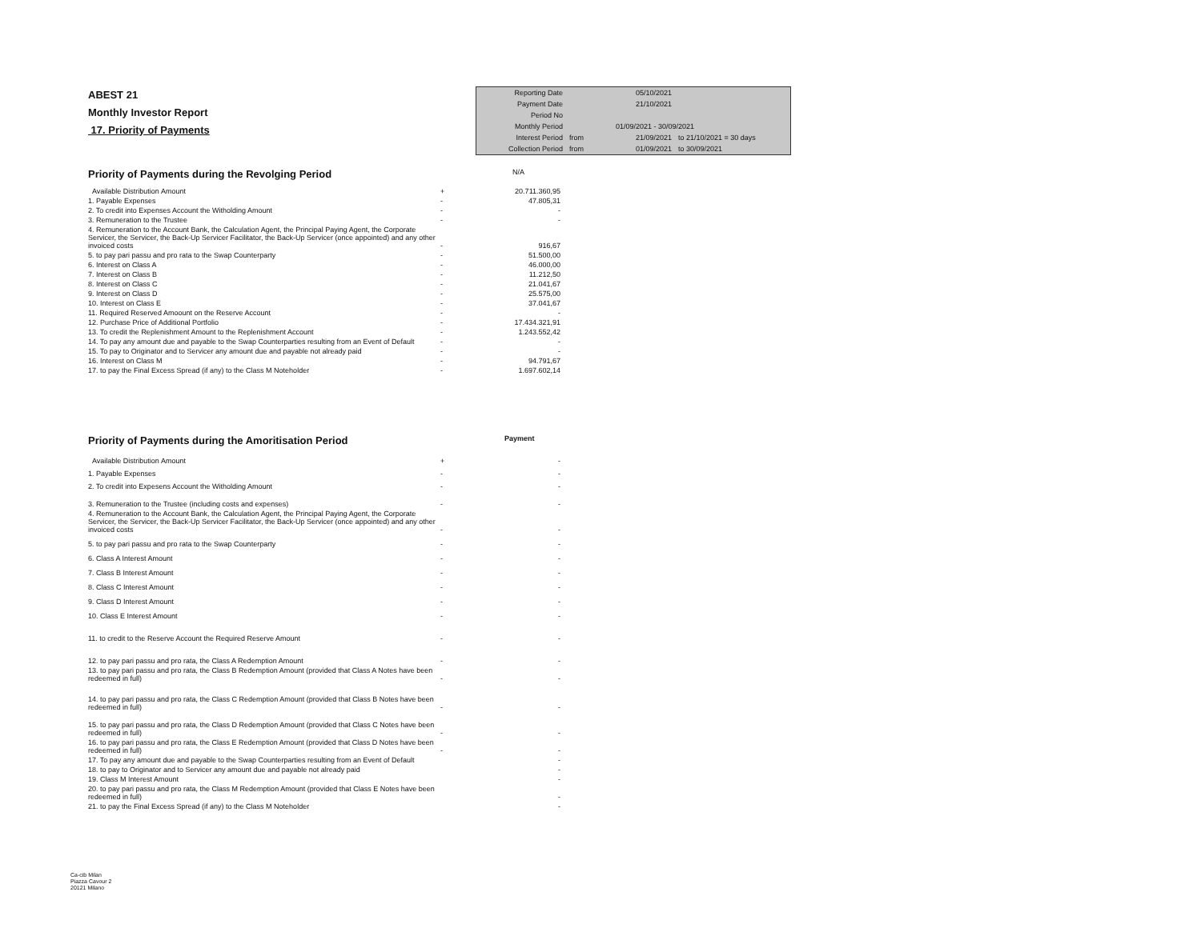ABEST 21
Monthly Investor Report
17. Priority of Payments
| Reporting Date | | 05/10/2021 | |
| Payment Date | | 21/10/2021 | |
| Period No | | | |
| Monthly Period | | 01/09/2021 - 30/09/2021 | |
| Interest Period | from | 21/09/2021 | to 21/10/2021 = 30 days |
| Collection Period | from | 01/09/2021 | to 30/09/2021 |
Priority of Payments during the Revolging Period N/A
| Available Distribution Amount | + | 20.711.360,95 |
| 1. Payable Expenses | - | 47.805,31 |
| 2. To credit into Expenses Account the Witholding Amount | - | - |
| 3. Remuneration to the Trustee | - | - |
| 4. Remuneration to the Account Bank, the Calculation Agent, the Principal Paying Agent, the Corporate Servicer, the Servicer, the Back-Up Servicer Facilitator, the Back-Up Servicer (once appointed) and any other invoiced costs | - | 916,67 |
| 5. to pay pari passu and pro rata to the Swap Counterparty | - | 51.500,00 |
| 6. Interest on Class A | - | 46.000,00 |
| 7. Interest on Class B | - | 11.212,50 |
| 8. Interest on Class C | - | 21.041,67 |
| 9. Interest on Class D | - | 25.575,00 |
| 10. Interest on Class E | - | 37.041,67 |
| 11. Required Reserved Amoount on the Reserve Account | - | - |
| 12. Purchase Price of Additional Portfolio | - | 17.434.321,91 |
| 13. To credit the Replenishment Amount to the Replenishment Account | - | 1.243.552,42 |
| 14. To pay any amount due and payable to the Swap Counterparties resulting from an Event of Default | - | - |
| 15. To pay to Originator and to Servicer any amount due and payable not already paid | - | - |
| 16. Interest on Class M | - | 94.791,67 |
| 17. to pay the Final Excess Spread (if any) to the Class M Noteholder | - | 1.697.602,14 |
Priority of Payments during the Amoritisation Period Payment
| Available Distribution Amount | + | - |
| 1. Payable Expenses | - | - |
| 2. To credit into Expesens Account the Witholding Amount | - | - |
| 3. Remuneration to the Trustee (including costs and expenses) | - | - |
| 4. Remuneration to the Account Bank, the Calculation Agent, the Principal Paying Agent, the Corporate Servicer, the Servicer, the Back-Up Servicer Facilitator, the Back-Up Servicer (once appointed) and any other invoiced costs | - | - |
| 5. to pay pari passu and pro rata to the Swap Counterparty | - | - |
| 6. Class A Interest Amount | - | - |
| 7. Class B Interest Amount | - | - |
| 8. Class C Interest Amount | - | - |
| 9. Class D Interest Amount | - | - |
| 10. Class E Interest Amount | - | - |
| 11. to credit to the Reserve Account the Required Reserve Amount | - | - |
| 12. to pay pari passu and pro rata, the Class A Redemption Amount | - | - |
| 13. to pay pari passu and pro rata, the Class B Redemption Amount (provided that Class A Notes have been redeemed in full) | - | - |
| 14. to pay pari passu and pro rata, the Class C Redemption Amount (provided that Class B Notes have been redeemed in full) | - | - |
| 15. to pay pari passu and pro rata, the Class D Redemption Amount (provided that Class C Notes have been redeemed in full) | - | - |
| 16. to pay pari passu and pro rata, the Class E Redemption Amount (provided that Class D Notes have been redeemed in full) | - | - |
| 17. To pay any amount due and payable to the Swap Counterparties resulting from an Event of Default | | - |
| 18. to pay to Originator and to Servicer any amount due and payable not already paid | | - |
| 19. Class M Interest Amount | | - |
| 20. to pay pari passu and pro rata, the Class M Redemption Amount (provided that Class E Notes have been redeemed in full) | | - |
| 21. to pay the Final Excess Spread (if any) to the Class M Noteholder | | - |
Ca-cib Milan
Piazza Cavour 2
20121 Milano